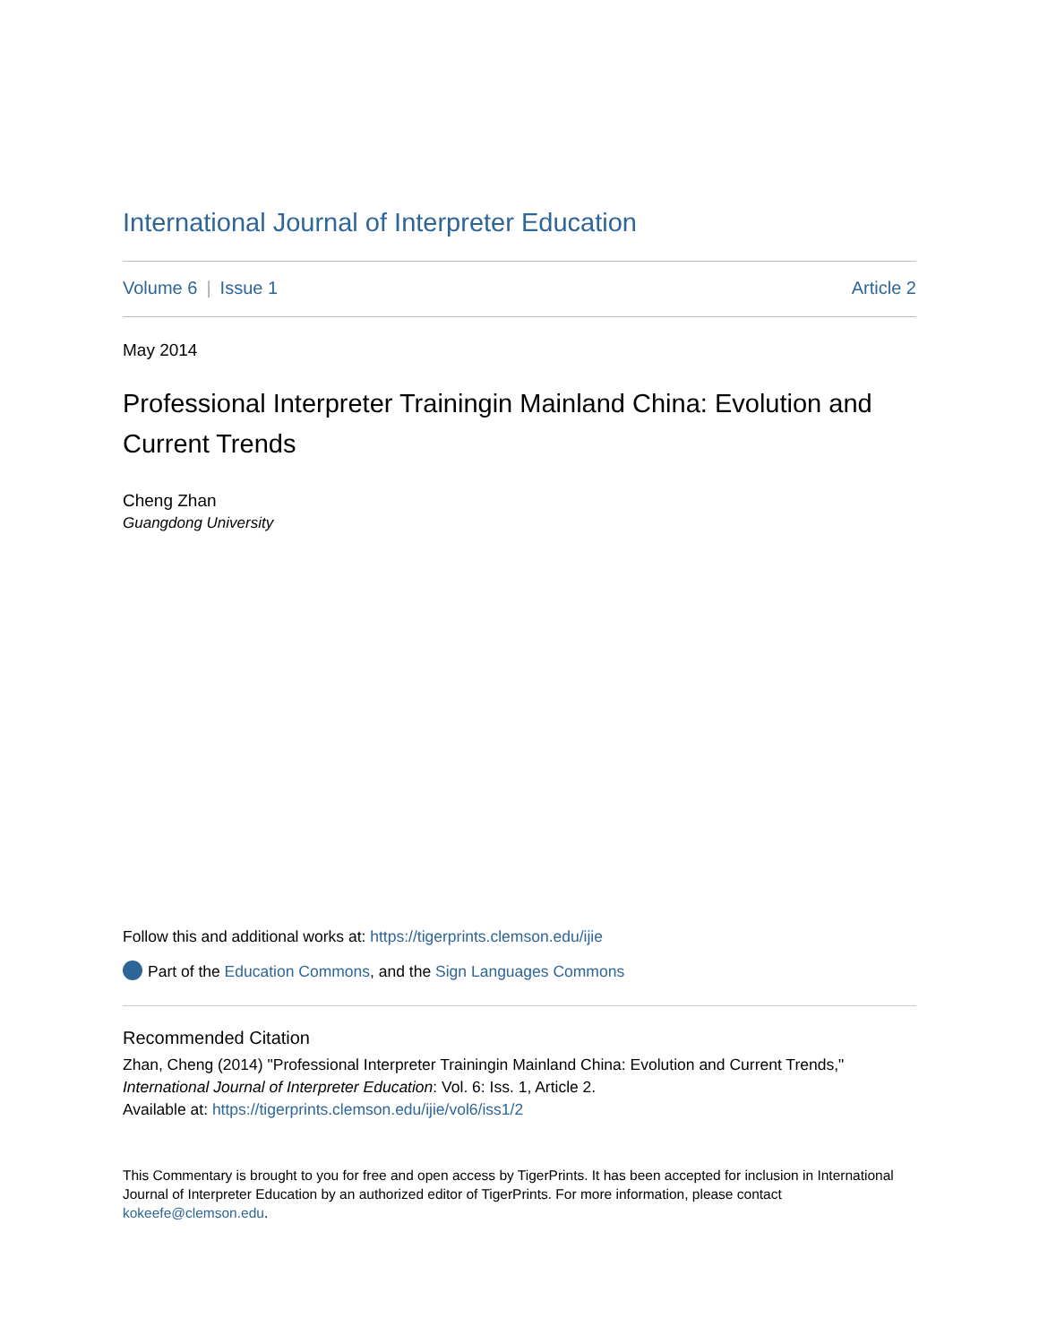International Journal of Interpreter Education
Volume 6 | Issue 1 Article 2
May 2014
Professional Interpreter Trainingin Mainland China: Evolution and Current Trends
Cheng Zhan
Guangdong University
Follow this and additional works at: https://tigerprints.clemson.edu/ijie
Part of the Education Commons, and the Sign Languages Commons
Recommended Citation
Zhan, Cheng (2014) "Professional Interpreter Trainingin Mainland China: Evolution and Current Trends," International Journal of Interpreter Education: Vol. 6: Iss. 1, Article 2.
Available at: https://tigerprints.clemson.edu/ijie/vol6/iss1/2
This Commentary is brought to you for free and open access by TigerPrints. It has been accepted for inclusion in International Journal of Interpreter Education by an authorized editor of TigerPrints. For more information, please contact kokeefe@clemson.edu.